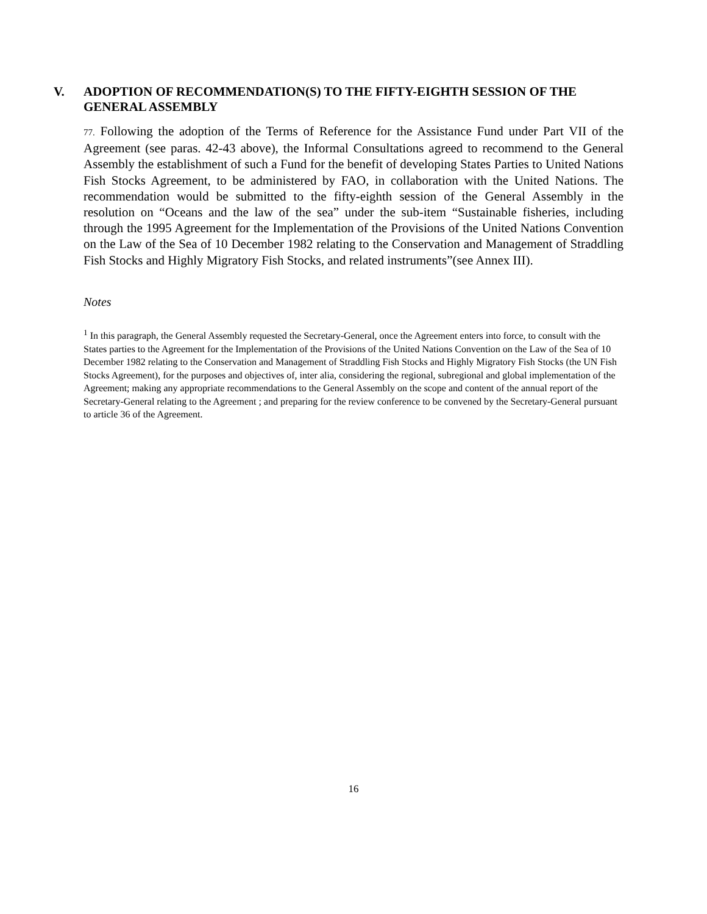V. ADOPTION OF RECOMMENDATION(S) TO THE FIFTY-EIGHTH SESSION OF THE GENERAL ASSEMBLY
77. Following the adoption of the Terms of Reference for the Assistance Fund under Part VII of the Agreement (see paras. 42-43 above), the Informal Consultations agreed to recommend to the General Assembly the establishment of such a Fund for the benefit of developing States Parties to United Nations Fish Stocks Agreement, to be administered by FAO, in collaboration with the United Nations. The recommendation would be submitted to the fifty-eighth session of the General Assembly in the resolution on “Oceans and the law of the sea” under the sub-item “Sustainable fisheries, including through the 1995 Agreement for the Implementation of the Provisions of the United Nations Convention on the Law of the Sea of 10 December 1982 relating to the Conservation and Management of Straddling Fish Stocks and Highly Migratory Fish Stocks, and related instruments”(see Annex III).
Notes
<sup>1</sup> In this paragraph, the General Assembly requested the Secretary-General, once the Agreement enters into force, to consult with the States parties to the Agreement for the Implementation of the Provisions of the United Nations Convention on the Law of the Sea of 10 December 1982 relating to the Conservation and Management of Straddling Fish Stocks and Highly Migratory Fish Stocks (the UN Fish Stocks Agreement), for the purposes and objectives of, inter alia, considering the regional, subregional and global implementation of the Agreement; making any appropriate recommendations to the General Assembly on the scope and content of the annual report of the Secretary-General relating to the Agreement ; and preparing for the review conference to be convened by the Secretary-General pursuant to article 36 of the Agreement.
16